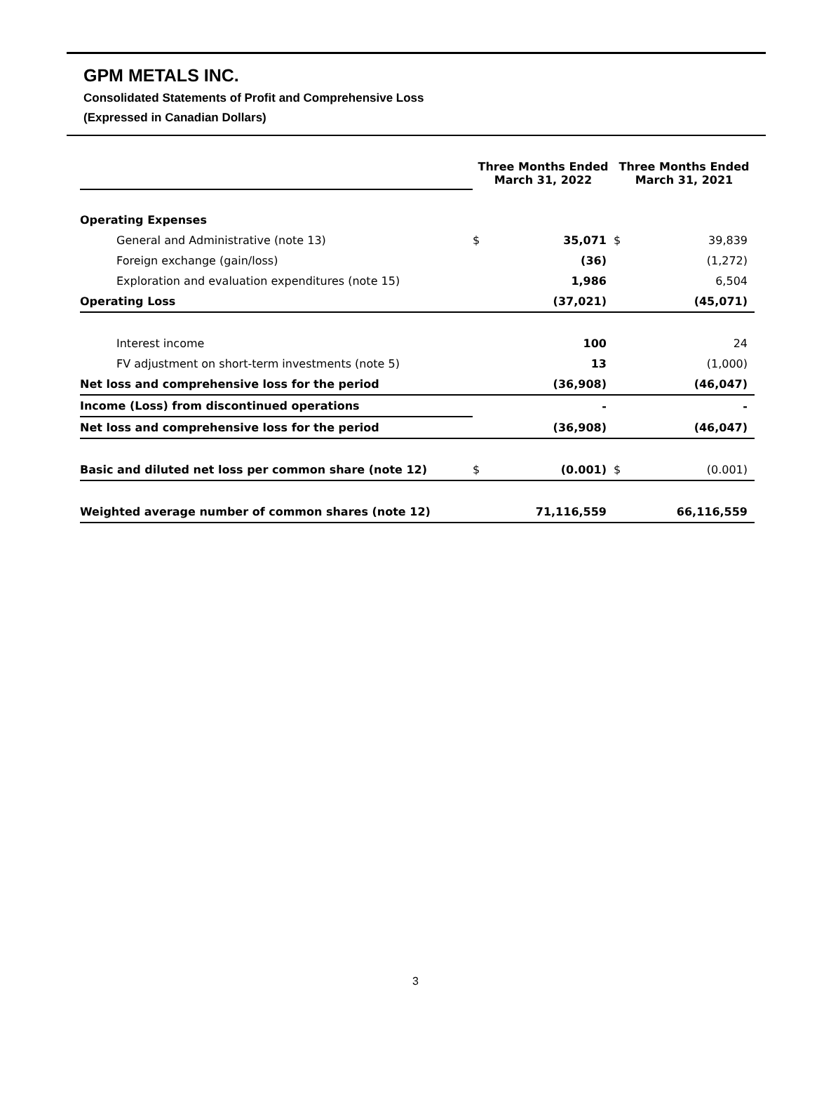GPM METALS INC.
Consolidated Statements of Profit and Comprehensive Loss
(Expressed in Canadian Dollars)
| | Three Months Ended March 31, 2022 | | Three Months Ended March 31, 2021 | |
| Operating Expenses | | | | |
| General and Administrative (note 13) | $ | 35,071 | $ | 39,839 |
| Foreign exchange (gain/loss) | | (36) | | (1,272) |
| Exploration and evaluation expenditures (note 15) | | 1,986 | | 6,504 |
| Operating Loss | | (37,021) | | (45,071) |
| Interest income | | 100 | | 24 |
| FV adjustment on short-term investments (note 5) | | 13 | | (1,000) |
| Net loss and comprehensive loss for the period | | (36,908) | | (46,047) |
| Income (Loss) from discontinued operations | | - | | - |
| Net loss and comprehensive loss for the period | | (36,908) | | (46,047) |
| Basic and diluted net loss per common share (note 12) | $ | (0.001) | $ | (0.001) |
| Weighted average number of common shares (note 12) | | 71,116,559 | | 66,116,559 |
3